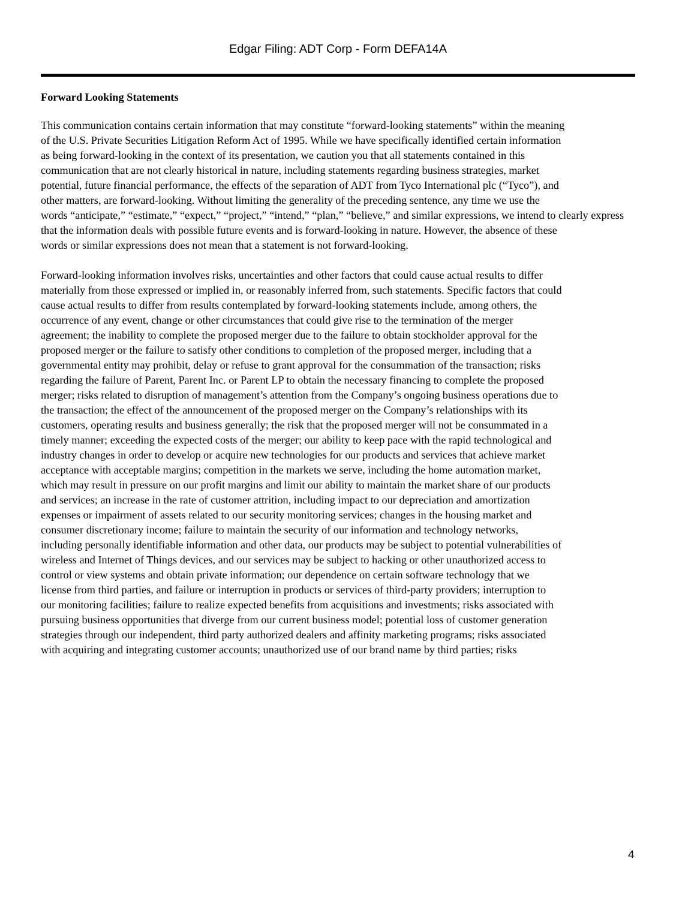Edgar Filing: ADT Corp - Form DEFA14A
Forward Looking Statements
This communication contains certain information that may constitute “forward-looking statements” within the meaning
of the U.S. Private Securities Litigation Reform Act of 1995. While we have specifically identified certain information
as being forward-looking in the context of its presentation, we caution you that all statements contained in this
communication that are not clearly historical in nature, including statements regarding business strategies, market
potential, future financial performance, the effects of the separation of ADT from Tyco International plc (“Tyco”), and
other matters, are forward-looking. Without limiting the generality of the preceding sentence, any time we use the
words “anticipate,” “estimate,” “expect,” “project,” “intend,” “plan,” “believe,” and similar expressions, we intend to clearly express
that the information deals with possible future events and is forward-looking in nature. However, the absence of these
words or similar expressions does not mean that a statement is not forward-looking.
Forward-looking information involves risks, uncertainties and other factors that could cause actual results to differ
materially from those expressed or implied in, or reasonably inferred from, such statements. Specific factors that could
cause actual results to differ from results contemplated by forward-looking statements include, among others, the
occurrence of any event, change or other circumstances that could give rise to the termination of the merger
agreement; the inability to complete the proposed merger due to the failure to obtain stockholder approval for the
proposed merger or the failure to satisfy other conditions to completion of the proposed merger, including that a
governmental entity may prohibit, delay or refuse to grant approval for the consummation of the transaction; risks
regarding the failure of Parent, Parent Inc. or Parent LP to obtain the necessary financing to complete the proposed
merger; risks related to disruption of management’s attention from the Company’s ongoing business operations due to
the transaction; the effect of the announcement of the proposed merger on the Company’s relationships with its
customers, operating results and business generally; the risk that the proposed merger will not be consummated in a
timely manner; exceeding the expected costs of the merger; our ability to keep pace with the rapid technological and
industry changes in order to develop or acquire new technologies for our products and services that achieve market
acceptance with acceptable margins; competition in the markets we serve, including the home automation market,
which may result in pressure on our profit margins and limit our ability to maintain the market share of our products
and services; an increase in the rate of customer attrition, including impact to our depreciation and amortization
expenses or impairment of assets related to our security monitoring services; changes in the housing market and
consumer discretionary income; failure to maintain the security of our information and technology networks,
including personally identifiable information and other data, our products may be subject to potential vulnerabilities of
wireless and Internet of Things devices, and our services may be subject to hacking or other unauthorized access to
control or view systems and obtain private information; our dependence on certain software technology that we
license from third parties, and failure or interruption in products or services of third-party providers; interruption to
our monitoring facilities; failure to realize expected benefits from acquisitions and investments; risks associated with
pursuing business opportunities that diverge from our current business model; potential loss of customer generation
strategies through our independent, third party authorized dealers and affinity marketing programs; risks associated
with acquiring and integrating customer accounts; unauthorized use of our brand name by third parties; risks
4